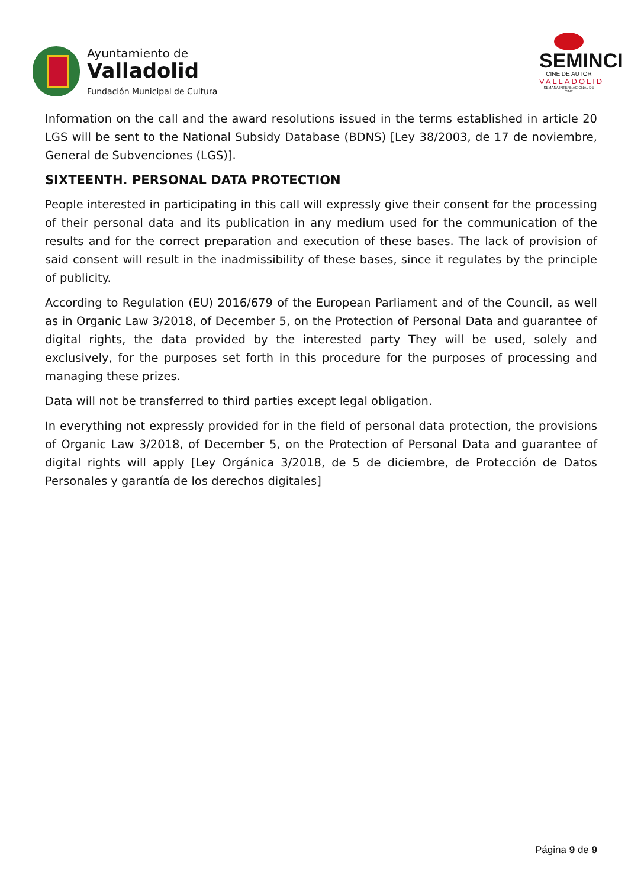Ayuntamiento de
Valladolid
Fundación Municipal de Cultura
SEMINCI
CINE DE AUTOR
VALLADOLID
SEMANA INTERNACIONAL DE CINE
Information on the call and the award resolutions issued in the terms established in article 20 LGS will be sent to the National Subsidy Database (BDNS) [Ley 38/2003, de 17 de noviembre, General de Subvenciones (LGS)].
SIXTEENTH. PERSONAL DATA PROTECTION
People interested in participating in this call will expressly give their consent for the processing of their personal data and its publication in any medium used for the communication of the results and for the correct preparation and execution of these bases. The lack of provision of said consent will result in the inadmissibility of these bases, since it regulates by the principle of publicity.
According to Regulation (EU) 2016/679 of the European Parliament and of the Council, as well as in Organic Law 3/2018, of December 5, on the Protection of Personal Data and guarantee of digital rights, the data provided by the interested party They will be used, solely and exclusively, for the purposes set forth in this procedure for the purposes of processing and managing these prizes.
Data will not be transferred to third parties except legal obligation.
In everything not expressly provided for in the field of personal data protection, the provisions of Organic Law 3/2018, of December 5, on the Protection of Personal Data and guarantee of digital rights will apply [Ley Orgánica 3/2018, de 5 de diciembre, de Protección de Datos Personales y garantía de los derechos digitales]
Página 9 de 9